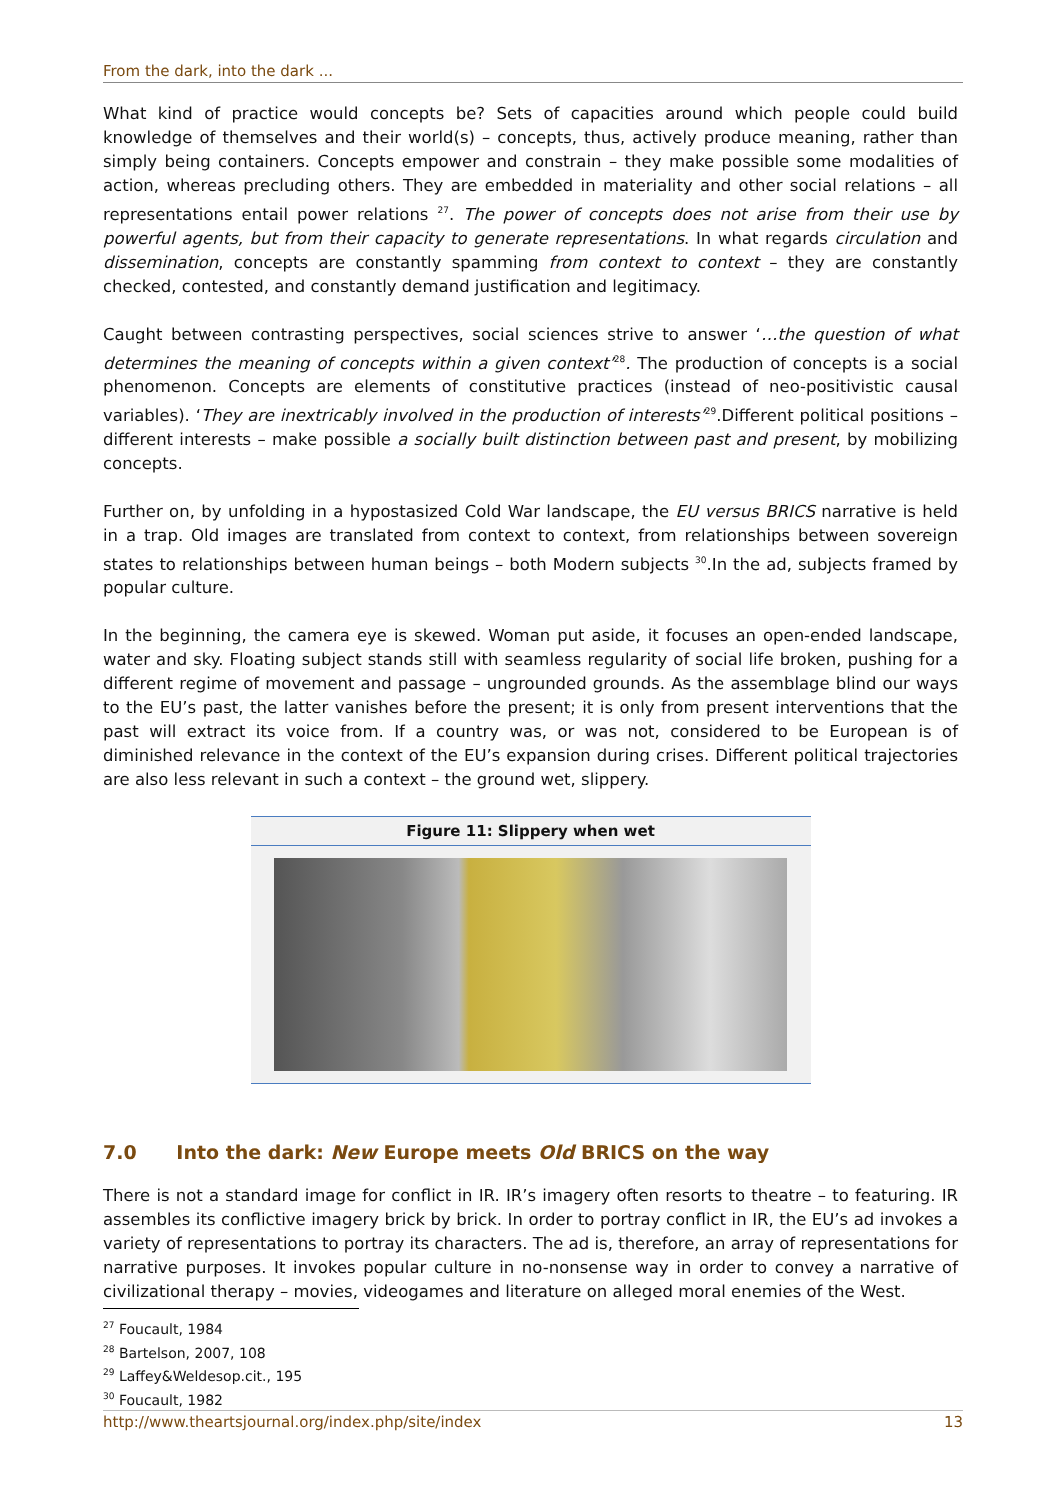From the dark, into the dark ...
What kind of practice would concepts be? Sets of capacities around which people could build knowledge of themselves and their world(s) – concepts, thus, actively produce meaning, rather than simply being containers. Concepts empower and constrain – they make possible some modalities of action, whereas precluding others. They are embedded in materiality and other social relations – all representations entail power relations <sup>27</sup>. The power of concepts does not arise from their use by powerful agents, but from their capacity to generate representations. In what regards circulation and dissemination, concepts are constantly spamming from context to context – they are constantly checked, contested, and constantly demand justification and legitimacy.
Caught between contrasting perspectives, social sciences strive to answer ‘…the question of what determines the meaning of concepts within a given context’<sup>28</sup>. The production of concepts is a social phenomenon. Concepts are elements of constitutive practices (instead of neo-positivistic causal variables). ‘They are inextricably involved in the production of interests’<sup>29</sup>.Different political positions – different interests – make possible a socially built distinction between past and present, by mobilizing concepts.
Further on, by unfolding in a hypostasized Cold War landscape, the EU versus BRICS narrative is held in a trap. Old images are translated from context to context, from relationships between sovereign states to relationships between human beings – both Modern subjects <sup>30</sup>.In the ad, subjects framed by popular culture.
In the beginning, the camera eye is skewed. Woman put aside, it focuses an open-ended landscape, water and sky. Floating subject stands still with seamless regularity of social life broken, pushing for a different regime of movement and passage – ungrounded grounds. As the assemblage blind our ways to the EU’s past, the latter vanishes before the present; it is only from present interventions that the past will extract its voice from. If a country was, or was not, considered to be European is of diminished relevance in the context of the EU’s expansion during crises. Different political trajectories are also less relevant in such a context – the ground wet, slippery.
Figure 11: Slippery when wet
7.0 Into the dark: New Europe meets Old BRICS on the way
There is not a standard image for conflict in IR. IR’s imagery often resorts to theatre – to featuring. IR assembles its conflictive imagery brick by brick. In order to portray conflict in IR, the EU’s ad invokes a variety of representations to portray its characters. The ad is, therefore, an array of representations for narrative purposes. It invokes popular culture in no-nonsense way in order to convey a narrative of civilizational therapy – movies, videogames and literature on alleged moral enemies of the West.
<sup>27</sup> Foucault, 1984
<sup>28</sup> Bartelson, 2007, 108
<sup>29</sup> Laffey&Weldesop.cit., 195
<sup>30</sup> Foucault, 1982
http://www.theartsjournal.org/index.php/site/index 13